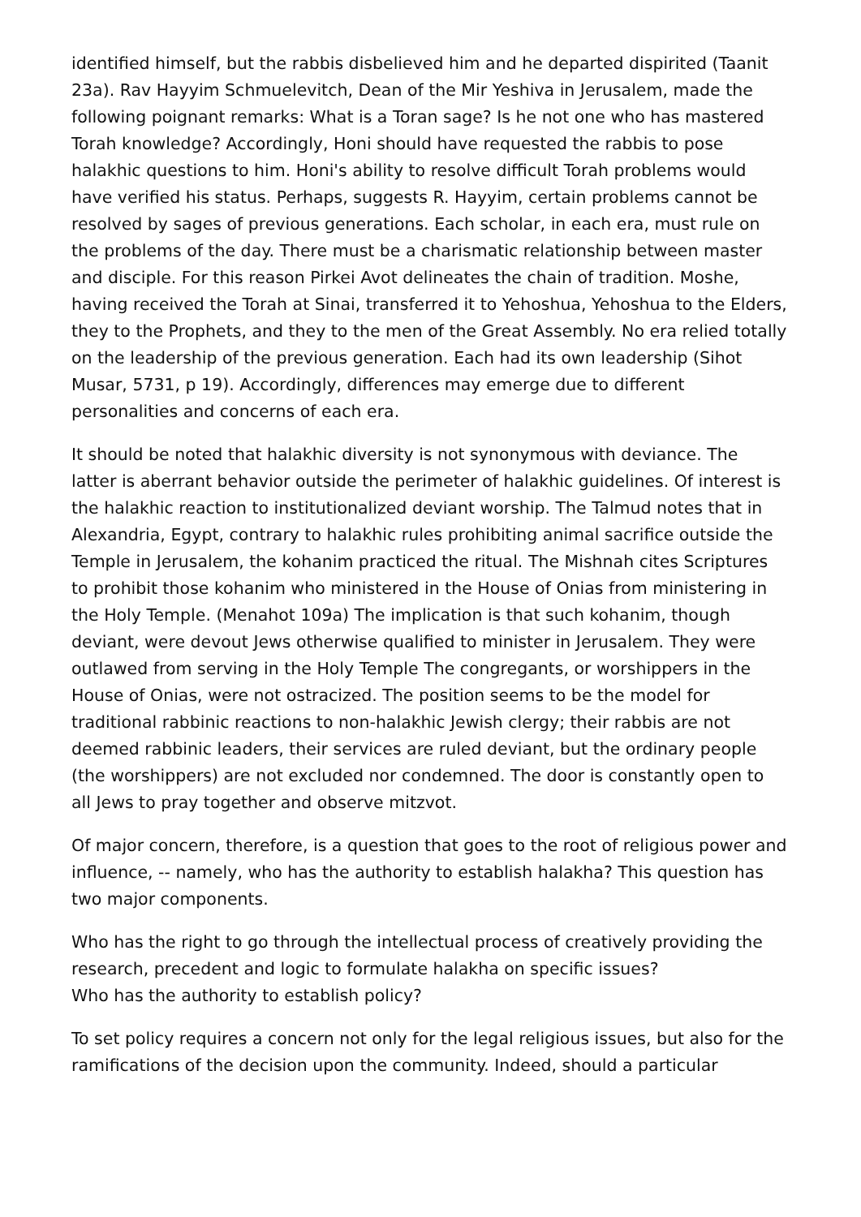identified himself, but the rabbis disbelieved him and he departed dispirited (Taanit 23a). Rav Hayyim Schmuelevitch, Dean of the Mir Yeshiva in Jerusalem, made the following poignant remarks: What is a Toran sage? Is he not one who has mastered Torah knowledge? Accordingly, Honi should have requested the rabbis to pose halakhic questions to him. Honi's ability to resolve difficult Torah problems would have verified his status. Perhaps, suggests R. Hayyim, certain problems cannot be resolved by sages of previous generations. Each scholar, in each era, must rule on the problems of the day. There must be a charismatic relationship between master and disciple. For this reason Pirkei Avot delineates the chain of tradition. Moshe, having received the Torah at Sinai, transferred it to Yehoshua, Yehoshua to the Elders, they to the Prophets, and they to the men of the Great Assembly. No era relied totally on the leadership of the previous generation. Each had its own leadership (Sihot Musar, 5731, p 19). Accordingly, differences may emerge due to different personalities and concerns of each era.
It should be noted that halakhic diversity is not synonymous with deviance. The latter is aberrant behavior outside the perimeter of halakhic guidelines. Of interest is the halakhic reaction to institutionalized deviant worship. The Talmud notes that in Alexandria, Egypt, contrary to halakhic rules prohibiting animal sacrifice outside the Temple in Jerusalem, the kohanim practiced the ritual. The Mishnah cites Scriptures to prohibit those kohanim who ministered in the House of Onias from ministering in the Holy Temple. (Menahot 109a) The implication is that such kohanim, though deviant, were devout Jews otherwise qualified to minister in Jerusalem. They were outlawed from serving in the Holy Temple The congregants, or worshippers in the House of Onias, were not ostracized. The position seems to be the model for traditional rabbinic reactions to non-halakhic Jewish clergy; their rabbis are not deemed rabbinic leaders, their services are ruled deviant, but the ordinary people (the worshippers) are not excluded nor condemned. The door is constantly open to all Jews to pray together and observe mitzvot.
Of major concern, therefore, is a question that goes to the root of religious power and influence, -- namely, who has the authority to establish halakha? This question has two major components.
Who has the right to go through the intellectual process of creatively providing the research, precedent and logic to formulate halakha on specific issues?
Who has the authority to establish policy?
To set policy requires a concern not only for the legal religious issues, but also for the ramifications of the decision upon the community. Indeed, should a particular